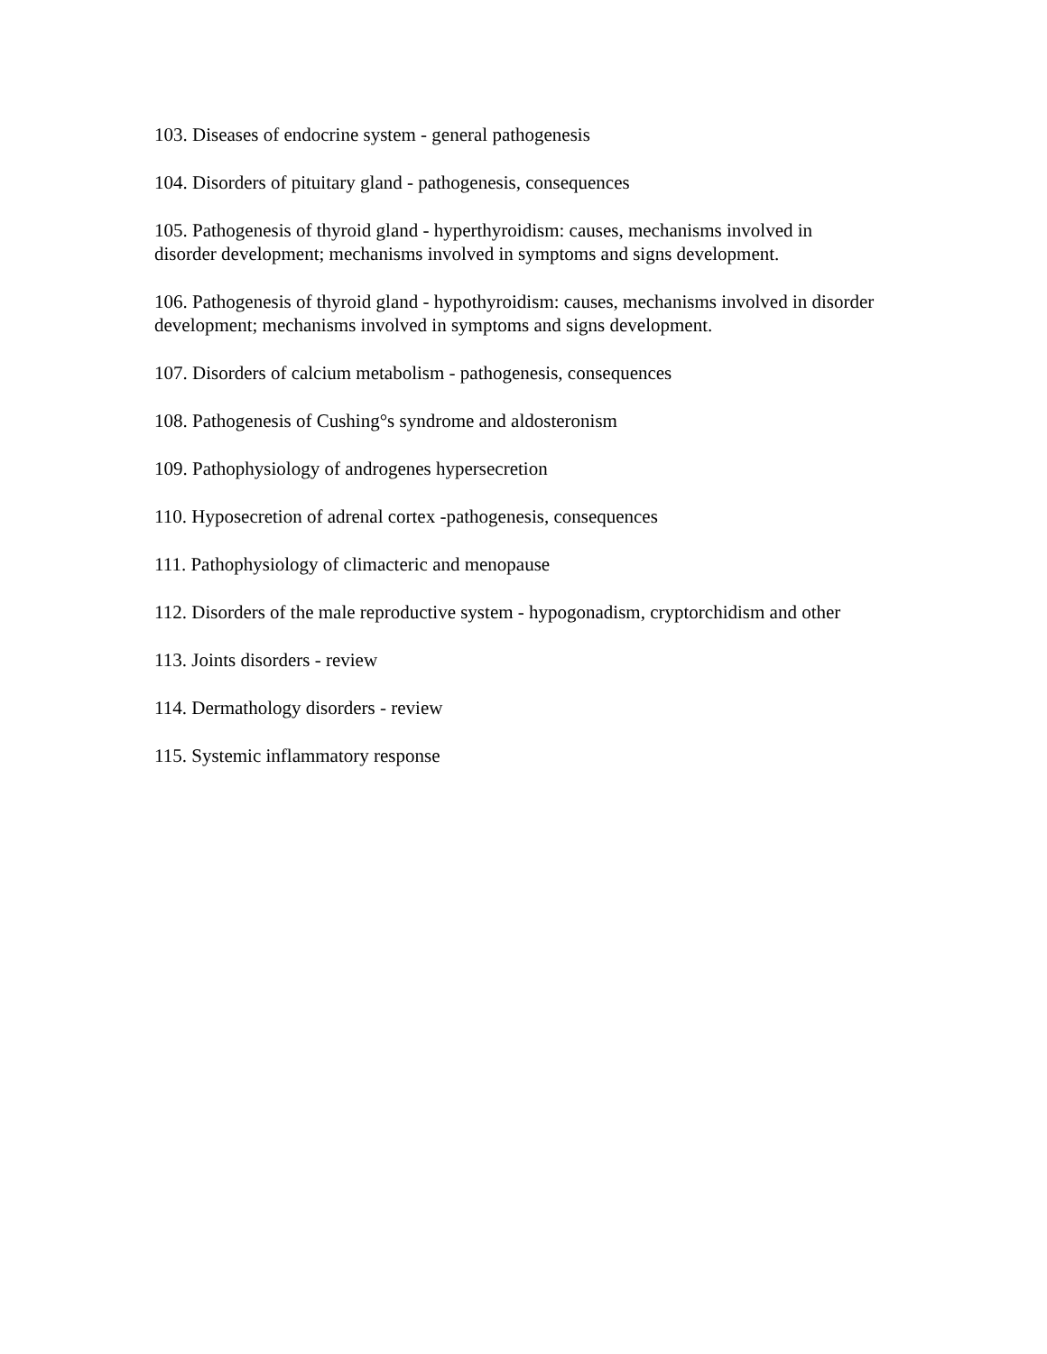103. Diseases of endocrine system - general pathogenesis
104. Disorders of pituitary gland - pathogenesis, consequences
105. Pathogenesis of thyroid gland - hyperthyroidism: causes, mechanisms involved in disorder development; mechanisms involved in symptoms and signs development.
106. Pathogenesis of thyroid gland - hypothyroidism: causes, mechanisms involved in disorder development; mechanisms involved in symptoms and signs development.
107. Disorders of calcium metabolism - pathogenesis, consequences
108. Pathogenesis of Cushing°s syndrome and aldosteronism
109. Pathophysiology of androgenes hypersecretion
110. Hyposecretion of adrenal cortex -pathogenesis, consequences
111. Pathophysiology of climacteric and menopause
112. Disorders of the male reproductive system - hypogonadism, cryptorchidism and other
113. Joints disorders - review
114. Dermathology disorders - review
115. Systemic inflammatory response